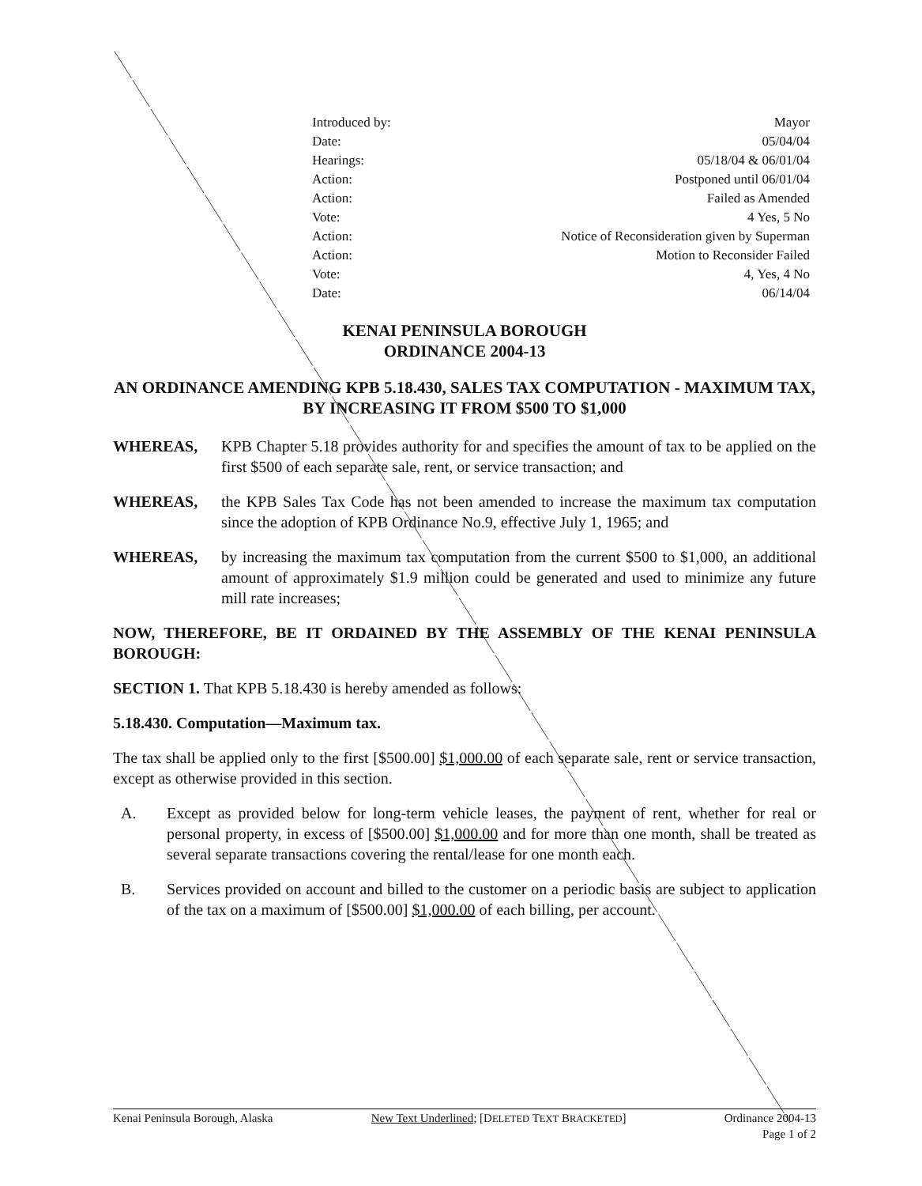Introduced by: Mayor
Date: 05/04/04
Hearings: 05/18/04 & 06/01/04
Action: Postponed until 06/01/04
Action: Failed as Amended
Vote: 4 Yes, 5 No
Action: Notice of Reconsideration given by Superman
Action: Motion to Reconsider Failed
Vote: 4, Yes, 4 No
Date: 06/14/04
KENAI PENINSULA BOROUGH
ORDINANCE 2004-13
AN ORDINANCE AMENDING KPB 5.18.430, SALES TAX COMPUTATION - MAXIMUM TAX, BY INCREASING IT FROM $500 TO $1,000
WHEREAS, KPB Chapter 5.18 provides authority for and specifies the amount of tax to be applied on the first $500 of each separate sale, rent, or service transaction; and
WHEREAS, the KPB Sales Tax Code has not been amended to increase the maximum tax computation since the adoption of KPB Ordinance No.9, effective July 1, 1965; and
WHEREAS, by increasing the maximum tax computation from the current $500 to $1,000, an additional amount of approximately $1.9 million could be generated and used to minimize any future mill rate increases;
NOW, THEREFORE, BE IT ORDAINED BY THE ASSEMBLY OF THE KENAI PENINSULA BOROUGH:
SECTION 1. That KPB 5.18.430 is hereby amended as follows:
5.18.430. Computation—Maximum tax.
The tax shall be applied only to the first [$500.00] $1,000.00 of each separate sale, rent or service transaction, except as otherwise provided in this section.
A. Except as provided below for long-term vehicle leases, the payment of rent, whether for real or personal property, in excess of [$500.00] $1,000.00 and for more than one month, shall be treated as several separate transactions covering the rental/lease for one month each.
B. Services provided on account and billed to the customer on a periodic basis are subject to application of the tax on a maximum of [$500.00] $1,000.00 of each billing, per account.
Kenai Peninsula Borough, Alaska New Text Underlined; [DELETED TEXT BRACKETED] Ordinance 2004-13
Page 1 of 2